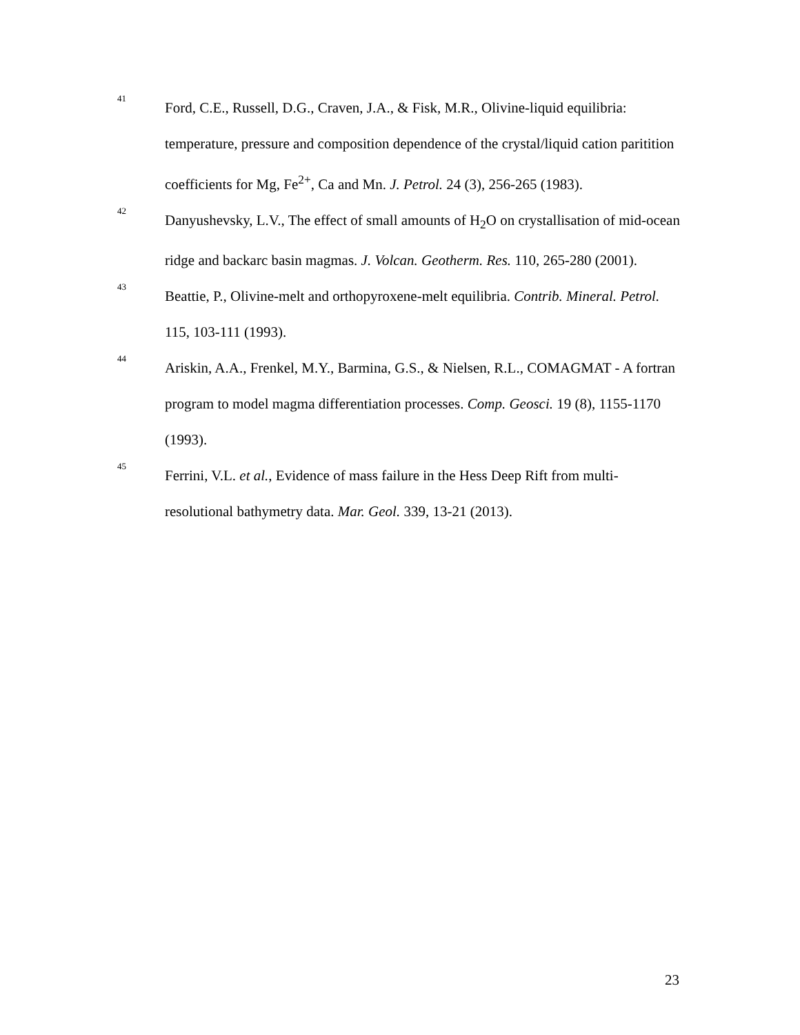41
Ford, C.E., Russell, D.G., Craven, J.A., & Fisk, M.R., Olivine-liquid equilibria: temperature, pressure and composition dependence of the crystal/liquid cation paritition coefficients for Mg, Fe<sup>2+</sup>, Ca and Mn. J. Petrol. 24 (3), 256-265 (1983).
42
Danyushevsky, L.V., The effect of small amounts of H<sub>2</sub>O on crystallisation of mid-ocean ridge and backarc basin magmas. J. Volcan. Geotherm. Res. 110, 265-280 (2001).
43
Beattie, P., Olivine-melt and orthopyroxene-melt equilibria. Contrib. Mineral. Petrol. 115, 103-111 (1993).
44
Ariskin, A.A., Frenkel, M.Y., Barmina, G.S., & Nielsen, R.L., COMAGMAT - A fortran program to model magma differentiation processes. Comp. Geosci. 19 (8), 1155-1170 (1993).
45
Ferrini, V.L. et al., Evidence of mass failure in the Hess Deep Rift from multi-resolutional bathymetry data. Mar. Geol. 339, 13-21 (2013).
23